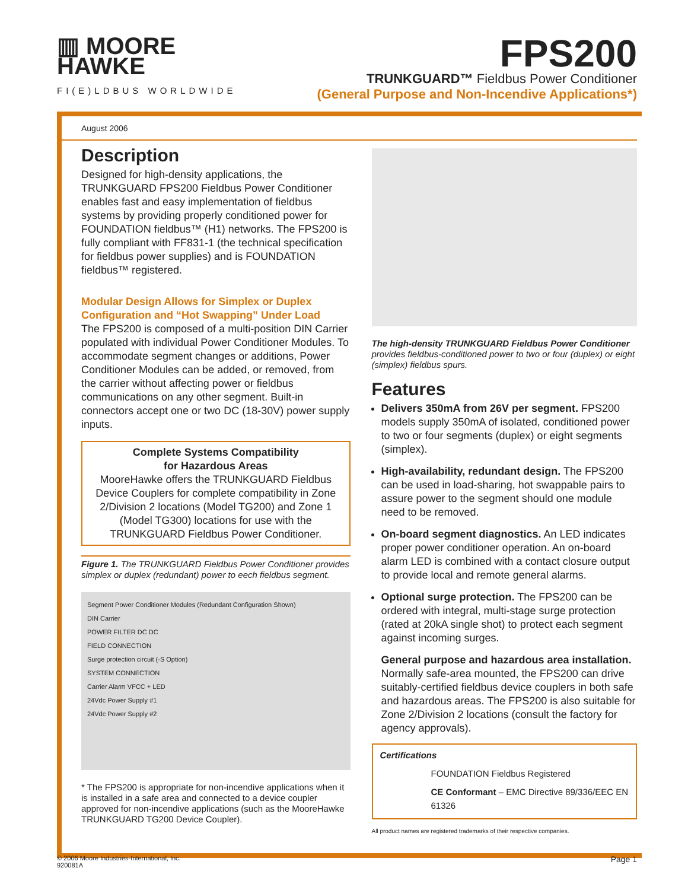▥ MOORE
HAWKE
FI(E)LDBUS WORLDWIDE
FPS200
TRUNKGUARD™ Fieldbus Power Conditioner
(General Purpose and Non-Incendive Applications*)
August 2006
Description
Designed for high-density applications, the TRUNKGUARD FPS200 Fieldbus Power Conditioner enables fast and easy implementation of fieldbus systems by providing properly conditioned power for FOUNDATION fieldbus™ (H1) networks. The FPS200 is fully compliant with FF831-1 (the technical specification for fieldbus power supplies) and is FOUNDATION fieldbus™ registered.
Modular Design Allows for Simplex or Duplex Configuration and “Hot Swapping” Under Load
The FPS200 is composed of a multi-position DIN Carrier populated with individual Power Conditioner Modules. To accommodate segment changes or additions, Power Conditioner Modules can be added, or removed, from the carrier without affecting power or fieldbus communications on any other segment. Built-in connectors accept one or two DC (18-30V) power supply inputs.
Complete Systems Compatibility
for Hazardous Areas
MooreHawke offers the TRUNKGUARD Fieldbus Device Couplers for complete compatibility in Zone 2/Division 2 locations (Model TG200) and Zone 1 (Model TG300) locations for use with the TRUNKGUARD Fieldbus Power Conditioner.
Figure 1. The TRUNKGUARD Fieldbus Power Conditioner provides simplex or duplex (redundant) power to eech fieldbus segment.
Segment Power Conditioner Modules (Redundant Configuration Shown)
DIN Carrier
POWER FILTER DC DC
FIELD CONNECTION
Surge protection circuit (-S Option)
SYSTEM CONNECTION
Carrier Alarm VFCC + LED
24Vdc Power Supply #1
24Vdc Power Supply #2
* The FPS200 is appropriate for non-incendive applications when it is installed in a safe area and connected to a device coupler approved for non-incendive applications (such as the MooreHawke TRUNKGUARD TG200 Device Coupler).
The high-density TRUNKGUARD Fieldbus Power Conditioner provides fieldbus-conditioned power to two or four (duplex) or eight (simplex) fieldbus spurs.
Features
Delivers 350mA from 26V per segment. FPS200 models supply 350mA of isolated, conditioned power to two or four segments (duplex) or eight segments (simplex).
High-availability, redundant design. The FPS200 can be used in load-sharing, hot swappable pairs to assure power to the segment should one module need to be removed.
On-board segment diagnostics. An LED indicates proper power conditioner operation. An on-board alarm LED is combined with a contact closure output to provide local and remote general alarms.
Optional surge protection. The FPS200 can be ordered with integral, multi-stage surge protection (rated at 20kA single shot) to protect each segment against incoming surges.
General purpose and hazardous area installation. Normally safe-area mounted, the FPS200 can drive suitably-certified fieldbus device couplers in both safe and hazardous areas. The FPS200 is also suitable for Zone 2/Division 2 locations (consult the factory for agency approvals).
Certifications
FOUNDATION Fieldbus Registered
CE Conformant – EMC Directive 89/336/EEC EN 61326
All product names are registered trademarks of their respective companies.
© 2006 Moore Industries-International, Inc.
920081A
Page 1